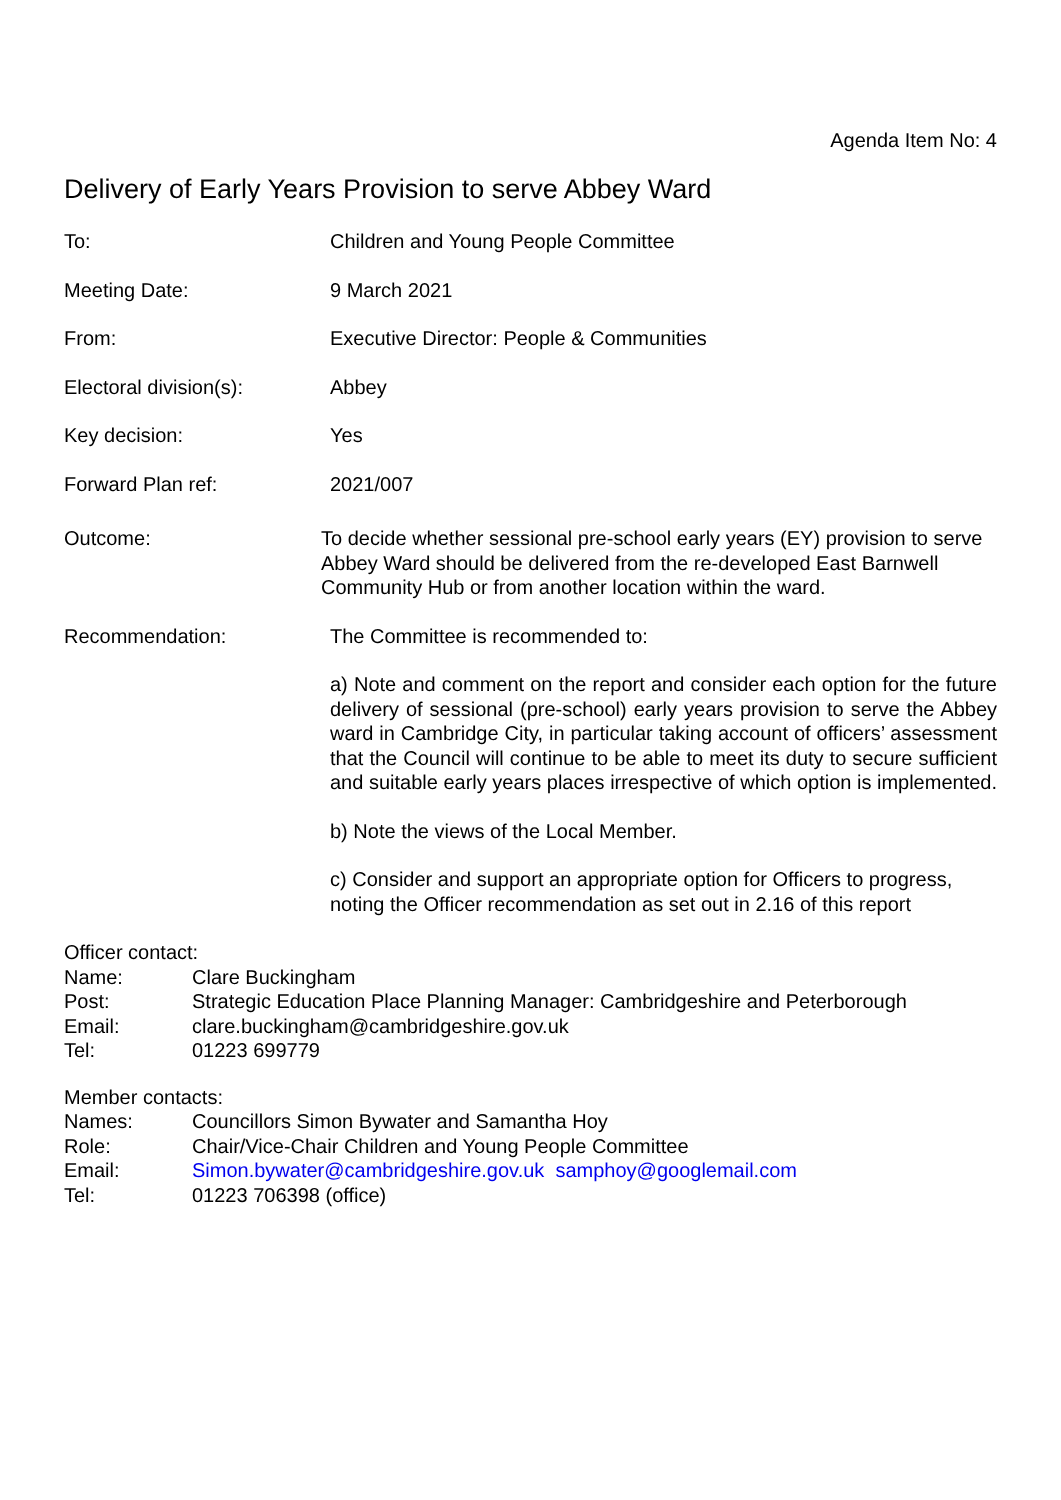Agenda Item No: 4
Delivery of Early Years Provision to serve Abbey Ward
To: Children and Young People Committee
Meeting Date: 9 March 2021
From: Executive Director: People & Communities
Electoral division(s): Abbey
Key decision: Yes
Forward Plan ref: 2021/007
Outcome: To decide whether sessional pre-school early years (EY) provision to serve Abbey Ward should be delivered from the re-developed East Barnwell Community Hub or from another location within the ward.
Recommendation: The Committee is recommended to:
a) Note and comment on the report and consider each option for the future delivery of sessional (pre-school) early years provision to serve the Abbey ward in Cambridge City, in particular taking account of officers’ assessment that the Council will continue to be able to meet its duty to secure sufficient and suitable early years places irrespective of which option is implemented.
b) Note the views of the Local Member.
c) Consider and support an appropriate option for Officers to progress, noting the Officer recommendation as set out in 2.16 of this report
Officer contact:
Name: Clare Buckingham
Post: Strategic Education Place Planning Manager: Cambridgeshire and Peterborough
Email: clare.buckingham@cambridgeshire.gov.uk
Tel: 01223 699779
Member contacts:
Names: Councillors Simon Bywater and Samantha Hoy
Role: Chair/Vice-Chair Children and Young People Committee
Email: Simon.bywater@cambridgeshire.gov.uk samphoy@googlemail.com
Tel: 01223 706398 (office)